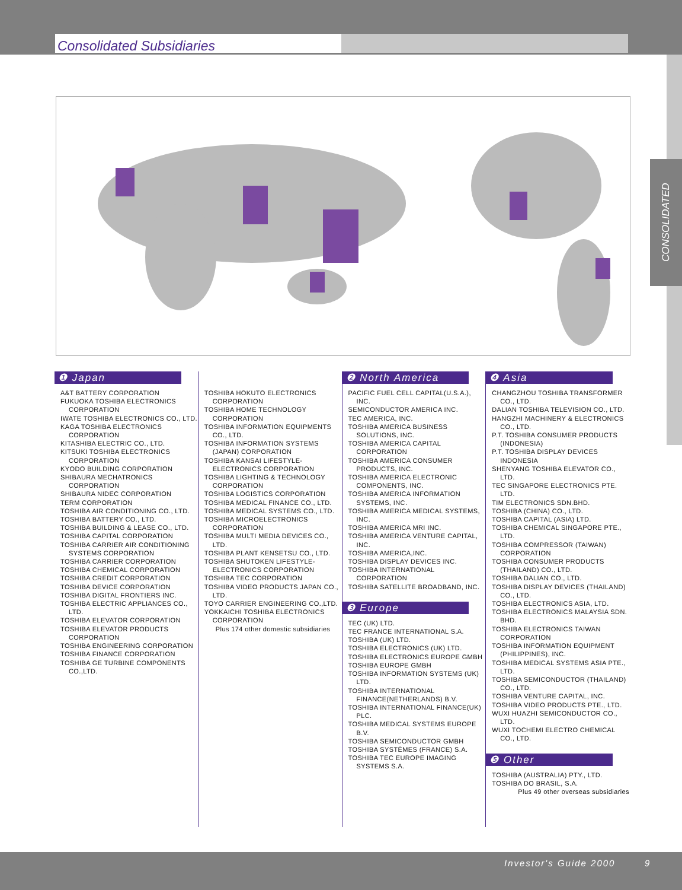Consolidated Subsidiaries
CONSOLIDATED
❶ Japan
A&T BATTERY CORPORATION
FUKUOKA TOSHIBA ELECTRONICS CORPORATION
IWATE TOSHIBA ELECTRONICS CO., LTD.
KAGA TOSHIBA ELECTRONICS CORPORATION
KITASHIBA ELECTRIC CO., LTD.
KITSUKI TOSHIBA ELECTRONICS CORPORATION
KYODO BUILDING CORPORATION
SHIBAURA MECHATRONICS CORPORATION
SHIBAURA NIDEC CORPORATION
TERM CORPORATION
TOSHIBA AIR CONDITIONING CO., LTD.
TOSHIBA BATTERY CO., LTD.
TOSHIBA BUILDING & LEASE CO., LTD.
TOSHIBA CAPITAL CORPORATION
TOSHIBA CARRIER AIR CONDITIONING SYSTEMS CORPORATION
TOSHIBA CARRIER CORPORATION
TOSHIBA CHEMICAL CORPORATION
TOSHIBA CREDIT CORPORATION
TOSHIBA DEVICE CORPORATION
TOSHIBA DIGITAL FRONTIERS INC.
TOSHIBA ELECTRIC APPLIANCES CO., LTD.
TOSHIBA ELEVATOR CORPORATION
TOSHIBA ELEVATOR PRODUCTS CORPORATION
TOSHIBA ENGINEERING CORPORATION
TOSHIBA FINANCE CORPORATION
TOSHIBA GE TURBINE COMPONENTS CO.,LTD.
TOSHIBA HOKUTO ELECTRONICS CORPORATION
TOSHIBA HOME TECHNOLOGY CORPORATION
TOSHIBA INFORMATION EQUIPMENTS CO., LTD.
TOSHIBA INFORMATION SYSTEMS (JAPAN) CORPORATION
TOSHIBA KANSAI LIFESTYLE-ELECTRONICS CORPORATION
TOSHIBA LIGHTING & TECHNOLOGY CORPORATION
TOSHIBA LOGISTICS CORPORATION
TOSHIBA MEDICAL FINANCE CO., LTD.
TOSHIBA MEDICAL SYSTEMS CO., LTD.
TOSHIBA MICROELECTRONICS CORPORATION
TOSHIBA MULTI MEDIA DEVICES CO., LTD.
TOSHIBA PLANT KENSETSU CO., LTD.
TOSHIBA SHUTOKEN LIFESTYLE-ELECTRONICS CORPORATION
TOSHIBA TEC CORPORATION
TOSHIBA VIDEO PRODUCTS JAPAN CO., LTD.
TOYO CARRIER ENGINEERING CO.,LTD.
YOKKAICHI TOSHIBA ELECTRONICS CORPORATION
Plus 174 other domestic subsidiaries
❷ North America
PACIFIC FUEL CELL CAPITAL(U.S.A.), INC.
SEMICONDUCTOR AMERICA INC.
TEC AMERICA, INC.
TOSHIBA AMERICA BUSINESS SOLUTIONS, INC.
TOSHIBA AMERICA CAPITAL CORPORATION
TOSHIBA AMERICA CONSUMER PRODUCTS, INC.
TOSHIBA AMERICA ELECTRONIC COMPONENTS, INC.
TOSHIBA AMERICA INFORMATION SYSTEMS, INC.
TOSHIBA AMERICA MEDICAL SYSTEMS, INC.
TOSHIBA AMERICA MRI INC.
TOSHIBA AMERICA VENTURE CAPITAL, INC.
TOSHIBA AMERICA,INC.
TOSHIBA DISPLAY DEVICES INC.
TOSHIBA INTERNATIONAL CORPORATION
TOSHIBA SATELLITE BROADBAND, INC.
❸ Europe
TEC (UK) LTD.
TEC FRANCE INTERNATIONAL S.A.
TOSHIBA (UK) LTD.
TOSHIBA ELECTRONICS (UK) LTD.
TOSHIBA ELECTRONICS EUROPE GMBH
TOSHIBA EUROPE GMBH
TOSHIBA INFORMATION SYSTEMS (UK) LTD.
TOSHIBA INTERNATIONAL FINANCE(NETHERLANDS) B.V.
TOSHIBA INTERNATIONAL FINANCE(UK) PLC.
TOSHIBA MEDICAL SYSTEMS EUROPE B.V.
TOSHIBA SEMICONDUCTOR GMBH
TOSHIBA SYSTÈMES (FRANCE) S.A.
TOSHIBA TEC EUROPE IMAGING SYSTEMS S.A.
❹ Asia
CHANGZHOU TOSHIBA TRANSFORMER CO., LTD.
DALIAN TOSHIBA TELEVISION CO., LTD.
HANGZHI MACHINERY & ELECTRONICS CO., LTD.
P.T. TOSHIBA CONSUMER PRODUCTS (INDONESIA)
P.T. TOSHIBA DISPLAY DEVICES INDONESIA
SHENYANG TOSHIBA ELEVATOR CO., LTD.
TEC SINGAPORE ELECTRONICS PTE. LTD.
TIM ELECTRONICS SDN.BHD.
TOSHIBA (CHINA) CO., LTD.
TOSHIBA CAPITAL (ASIA) LTD.
TOSHIBA CHEMICAL SINGAPORE PTE., LTD.
TOSHIBA COMPRESSOR (TAIWAN) CORPORATION
TOSHIBA CONSUMER PRODUCTS (THAILAND) CO., LTD.
TOSHIBA DALIAN CO., LTD.
TOSHIBA DISPLAY DEVICES (THAILAND) CO., LTD.
TOSHIBA ELECTRONICS ASIA, LTD.
TOSHIBA ELECTRONICS MALAYSIA SDN. BHD.
TOSHIBA ELECTRONICS TAIWAN CORPORATION
TOSHIBA INFORMATION EQUIPMENT (PHILIPPINES), INC.
TOSHIBA MEDICAL SYSTEMS ASIA PTE., LTD.
TOSHIBA SEMICONDUCTOR (THAILAND) CO., LTD.
TOSHIBA VENTURE CAPITAL, INC.
TOSHIBA VIDEO PRODUCTS PTE., LTD.
WUXI HUAZHI SEMICONDUCTOR CO., LTD.
WUXI TOCHEMI ELECTRO CHEMICAL CO., LTD.
❺ Other
TOSHIBA (AUSTRALIA) PTY., LTD.
TOSHIBA DO BRASIL, S.A.
Plus 49 other overseas subsidiaries
Investor's Guide 2000 9